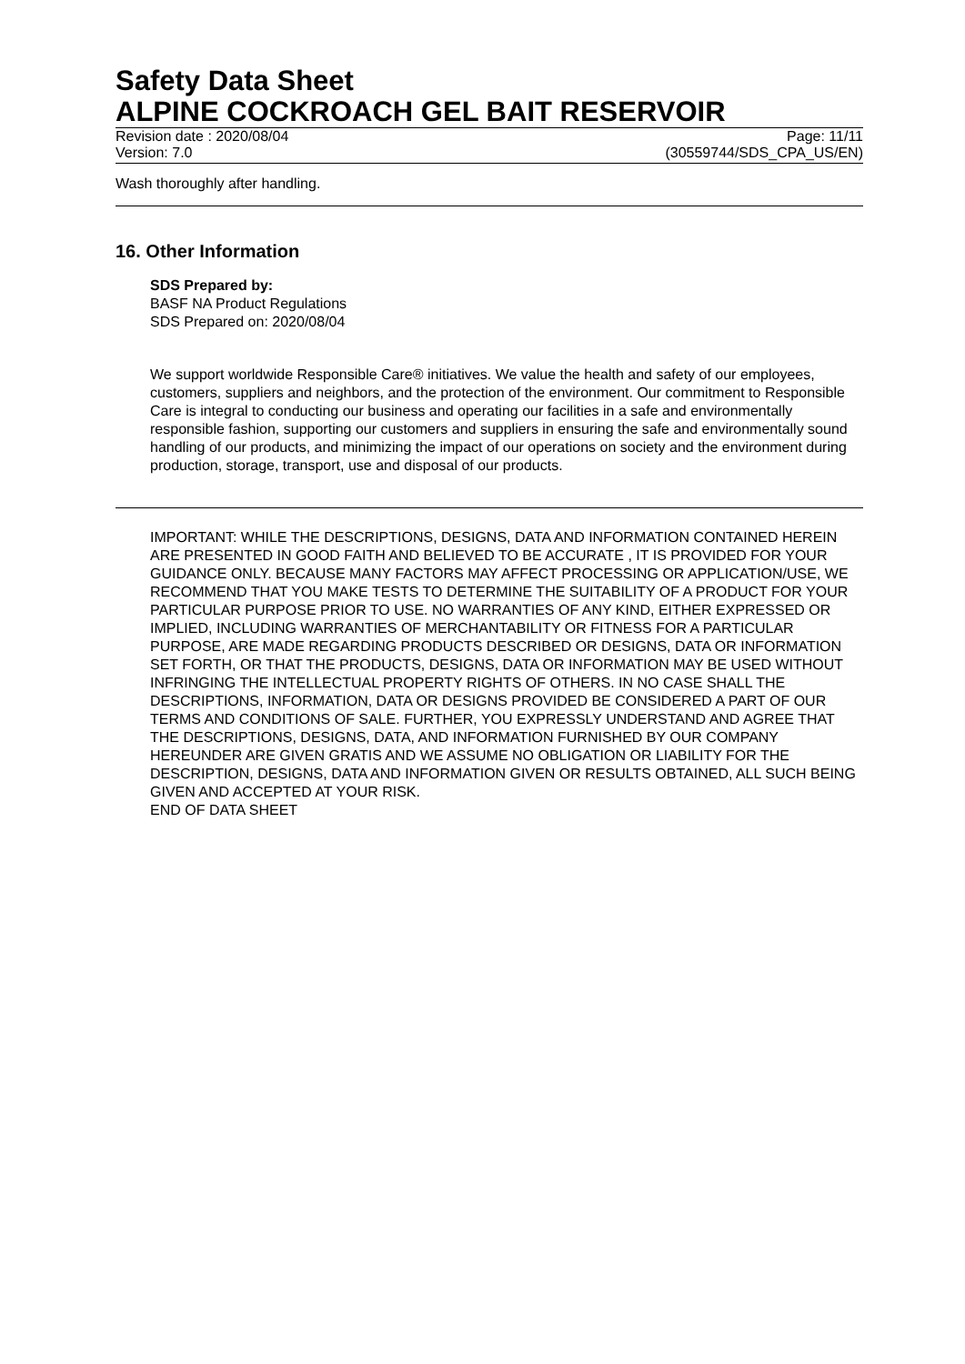Safety Data Sheet
ALPINE COCKROACH GEL BAIT RESERVOIR
Revision date : 2020/08/04 Page: 11/11
Version: 7.0 (30559744/SDS_CPA_US/EN)
Wash thoroughly after handling.
16. Other Information
SDS Prepared by:
BASF NA Product Regulations
SDS Prepared on: 2020/08/04
We support worldwide Responsible Care® initiatives. We value the health and safety of our employees, customers, suppliers and neighbors, and the protection of the environment. Our commitment to Responsible Care is integral to conducting our business and operating our facilities in a safe and environmentally responsible fashion, supporting our customers and suppliers in ensuring the safe and environmentally sound handling of our products, and minimizing the impact of our operations on society and the environment during production, storage, transport, use and disposal of our products.
IMPORTANT: WHILE THE DESCRIPTIONS, DESIGNS, DATA AND INFORMATION CONTAINED HEREIN ARE PRESENTED IN GOOD FAITH AND BELIEVED TO BE ACCURATE , IT IS PROVIDED FOR YOUR GUIDANCE ONLY. BECAUSE MANY FACTORS MAY AFFECT PROCESSING OR APPLICATION/USE, WE RECOMMEND THAT YOU MAKE TESTS TO DETERMINE THE SUITABILITY OF A PRODUCT FOR YOUR PARTICULAR PURPOSE PRIOR TO USE. NO WARRANTIES OF ANY KIND, EITHER EXPRESSED OR IMPLIED, INCLUDING WARRANTIES OF MERCHANTABILITY OR FITNESS FOR A PARTICULAR PURPOSE, ARE MADE REGARDING PRODUCTS DESCRIBED OR DESIGNS, DATA OR INFORMATION SET FORTH, OR THAT THE PRODUCTS, DESIGNS, DATA OR INFORMATION MAY BE USED WITHOUT INFRINGING THE INTELLECTUAL PROPERTY RIGHTS OF OTHERS. IN NO CASE SHALL THE DESCRIPTIONS, INFORMATION, DATA OR DESIGNS PROVIDED BE CONSIDERED A PART OF OUR TERMS AND CONDITIONS OF SALE. FURTHER, YOU EXPRESSLY UNDERSTAND AND AGREE THAT THE DESCRIPTIONS, DESIGNS, DATA, AND INFORMATION FURNISHED BY OUR COMPANY HEREUNDER ARE GIVEN GRATIS AND WE ASSUME NO OBLIGATION OR LIABILITY FOR THE DESCRIPTION, DESIGNS, DATA AND INFORMATION GIVEN OR RESULTS OBTAINED, ALL SUCH BEING GIVEN AND ACCEPTED AT YOUR RISK.
END OF DATA SHEET